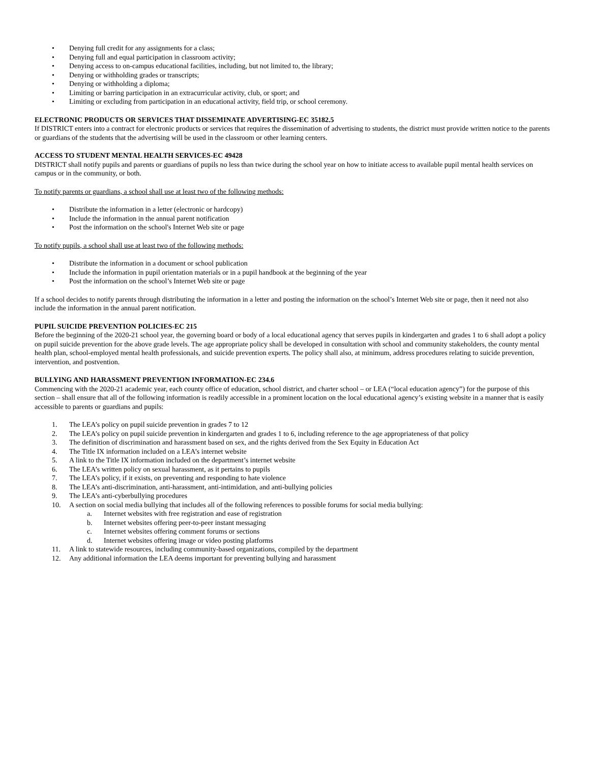• Denying full credit for any assignments for a class;
• Denying full and equal participation in classroom activity;
• Denying access to on-campus educational facilities, including, but not limited to, the library;
• Denying or withholding grades or transcripts;
• Denying or withholding a diploma;
• Limiting or barring participation in an extracurricular activity, club, or sport; and
• Limiting or excluding from participation in an educational activity, field trip, or school ceremony.
ELECTRONIC PRODUCTS OR SERVICES THAT DISSEMINATE ADVERTISING-EC 35182.5
If DISTRICT enters into a contract for electronic products or services that requires the dissemination of advertising to students, the district must provide written notice to the parents or guardians of the students that the advertising will be used in the classroom or other learning centers.
ACCESS TO STUDENT MENTAL HEALTH SERVICES-EC 49428
DISTRICT shall notify pupils and parents or guardians of pupils no less than twice during the school year on how to initiate access to available pupil mental health services on campus or in the community, or both.
To notify parents or guardians, a school shall use at least two of the following methods:
• Distribute the information in a letter (electronic or hardcopy)
• Include the information in the annual parent notification
• Post the information on the school's Internet Web site or page
To notify pupils, a school shall use at least two of the following methods:
• Distribute the information in a document or school publication
• Include the information in pupil orientation materials or in a pupil handbook at the beginning of the year
• Post the information on the school’s Internet Web site or page
If a school decides to notify parents through distributing the information in a letter and posting the information on the school’s Internet Web site or page, then it need not also include the information in the annual parent notification.
PUPIL SUICIDE PREVENTION POLICIES-EC 215
Before the beginning of the 2020-21 school year, the governing board or body of a local educational agency that serves pupils in kindergarten and grades 1 to 6 shall adopt a policy on pupil suicide prevention for the above grade levels. The age appropriate policy shall be developed in consultation with school and community stakeholders, the county mental health plan, school-employed mental health professionals, and suicide prevention experts. The policy shall also, at minimum, address procedures relating to suicide prevention, intervention, and postvention.
BULLYING AND HARASSMENT PREVENTION INFORMATION-EC 234.6
Commencing with the 2020-21 academic year, each county office of education, school district, and charter school – or LEA (“local education agency”) for the purpose of this section – shall ensure that all of the following information is readily accessible in a prominent location on the local educational agency’s existing website in a manner that is easily accessible to parents or guardians and pupils:
1. The LEA’s policy on pupil suicide prevention in grades 7 to 12
2. The LEA’s policy on pupil suicide prevention in kindergarten and grades 1 to 6, including reference to the age appropriateness of that policy
3. The definition of discrimination and harassment based on sex, and the rights derived from the Sex Equity in Education Act
4. The Title IX information included on a LEA’s internet website
5. A link to the Title IX information included on the department’s internet website
6. The LEA’s written policy on sexual harassment, as it pertains to pupils
7. The LEA’s policy, if it exists, on preventing and responding to hate violence
8. The LEA’s anti-discrimination, anti-harassment, anti-intimidation, and anti-bullying policies
9. The LEA’s anti-cyberbullying procedures
10. A section on social media bullying that includes all of the following references to possible forums for social media bullying:
a. Internet websites with free registration and ease of registration
b. Internet websites offering peer-to-peer instant messaging
c. Internet websites offering comment forums or sections
d. Internet websites offering image or video posting platforms
11. A link to statewide resources, including community-based organizations, compiled by the department
12. Any additional information the LEA deems important for preventing bullying and harassment